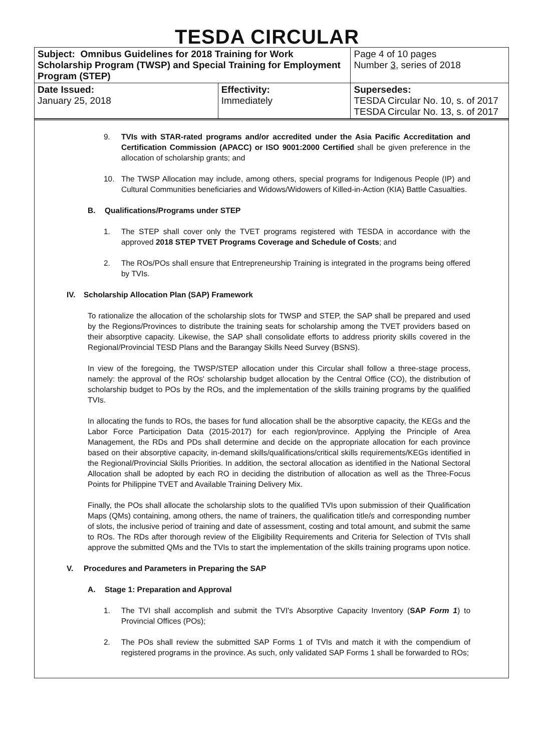TESDA CIRCULAR
| Subject: Omnibus Guidelines for 2018 Training for Work Scholarship Program (TWSP) and Special Training for Employment Program (STEP) | | Page 4 of 10 pages Number 3 , series of 2018 |
| Date Issued: January 25, 2018 | Effectivity: Immediately | Supersedes: TESDA Circular No. 10, s. of 2017 TESDA Circular No. 13, s. of 2017 |
9. TVIs with STAR-rated programs and/or accredited under the Asia Pacific Accreditation and Certification Commission (APACC) or ISO 9001:2000 Certified shall be given preference in the allocation of scholarship grants; and
10. The TWSP Allocation may include, among others, special programs for Indigenous People (IP) and Cultural Communities beneficiaries and Widows/Widowers of Killed-in-Action (KIA) Battle Casualties.
B. Qualifications/Programs under STEP
1. The STEP shall cover only the TVET programs registered with TESDA in accordance with the approved 2018 STEP TVET Programs Coverage and Schedule of Costs; and
2. The ROs/POs shall ensure that Entrepreneurship Training is integrated in the programs being offered by TVIs.
IV. Scholarship Allocation Plan (SAP) Framework
To rationalize the allocation of the scholarship slots for TWSP and STEP, the SAP shall be prepared and used by the Regions/Provinces to distribute the training seats for scholarship among the TVET providers based on their absorptive capacity. Likewise, the SAP shall consolidate efforts to address priority skills covered in the Regional/Provincial TESD Plans and the Barangay Skills Need Survey (BSNS).
In view of the foregoing, the TWSP/STEP allocation under this Circular shall follow a three-stage process, namely: the approval of the ROs' scholarship budget allocation by the Central Office (CO), the distribution of scholarship budget to POs by the ROs, and the implementation of the skills training programs by the qualified TVIs.
In allocating the funds to ROs, the bases for fund allocation shall be the absorptive capacity, the KEGs and the Labor Force Participation Data (2015-2017) for each region/province. Applying the Principle of Area Management, the RDs and PDs shall determine and decide on the appropriate allocation for each province based on their absorptive capacity, in-demand skills/qualifications/critical skills requirements/KEGs identified in the Regional/Provincial Skills Priorities. In addition, the sectoral allocation as identified in the National Sectoral Allocation shall be adopted by each RO in deciding the distribution of allocation as well as the Three-Focus Points for Philippine TVET and Available Training Delivery Mix.
Finally, the POs shall allocate the scholarship slots to the qualified TVIs upon submission of their Qualification Maps (QMs) containing, among others, the name of trainers, the qualification title/s and corresponding number of slots, the inclusive period of training and date of assessment, costing and total amount, and submit the same to ROs. The RDs after thorough review of the Eligibility Requirements and Criteria for Selection of TVIs shall approve the submitted QMs and the TVIs to start the implementation of the skills training programs upon notice.
V. Procedures and Parameters in Preparing the SAP
A. Stage 1: Preparation and Approval
1. The TVI shall accomplish and submit the TVI's Absorptive Capacity Inventory (SAP Form 1) to Provincial Offices (POs);
2. The POs shall review the submitted SAP Forms 1 of TVIs and match it with the compendium of registered programs in the province. As such, only validated SAP Forms 1 shall be forwarded to ROs;